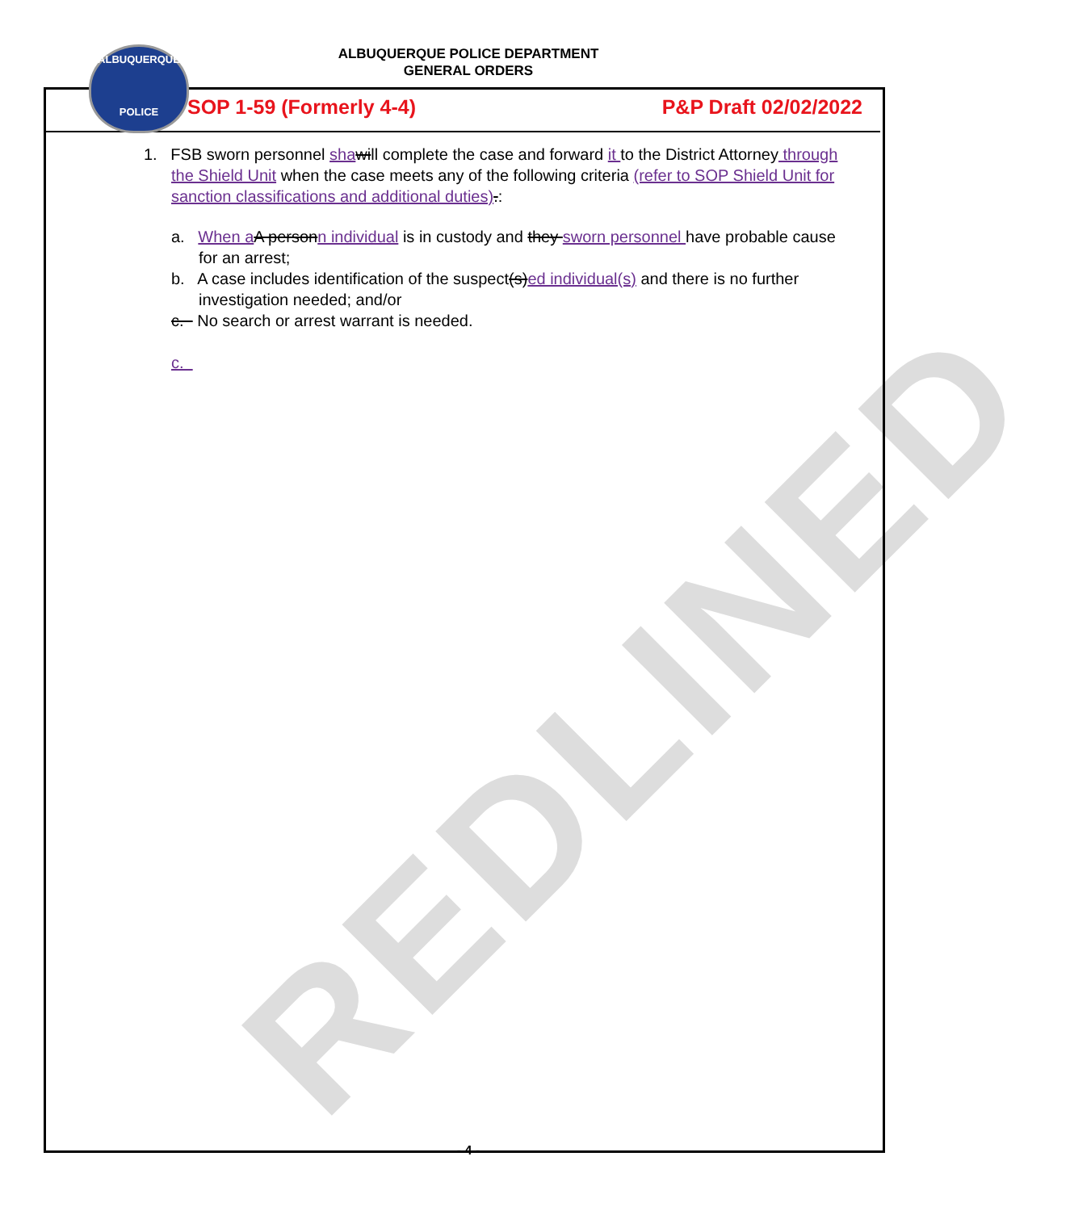REDLINED
ALBUQUERQUE POLICE DEPARTMENT
GENERAL ORDERS
ALBUQUERQUE
POLICE
SOP 1-59 (Formerly 4-4) P&P Draft 02/02/2022
1. FSB sworn personnel sha will complete the case and forward it to the District Attorney through the Shield Unit when the case meets any of the following criteria (refer to SOP Shield Unit for sanction classifications and additional duties).:
a. When a A person n individual is in custody and they sworn personnel have probable cause for an arrest;
b. A case includes identification of the suspect(s) ed individual(s) and there is no further investigation needed; and/or
c. No search or arrest warrant is needed.
c.
- 4 -